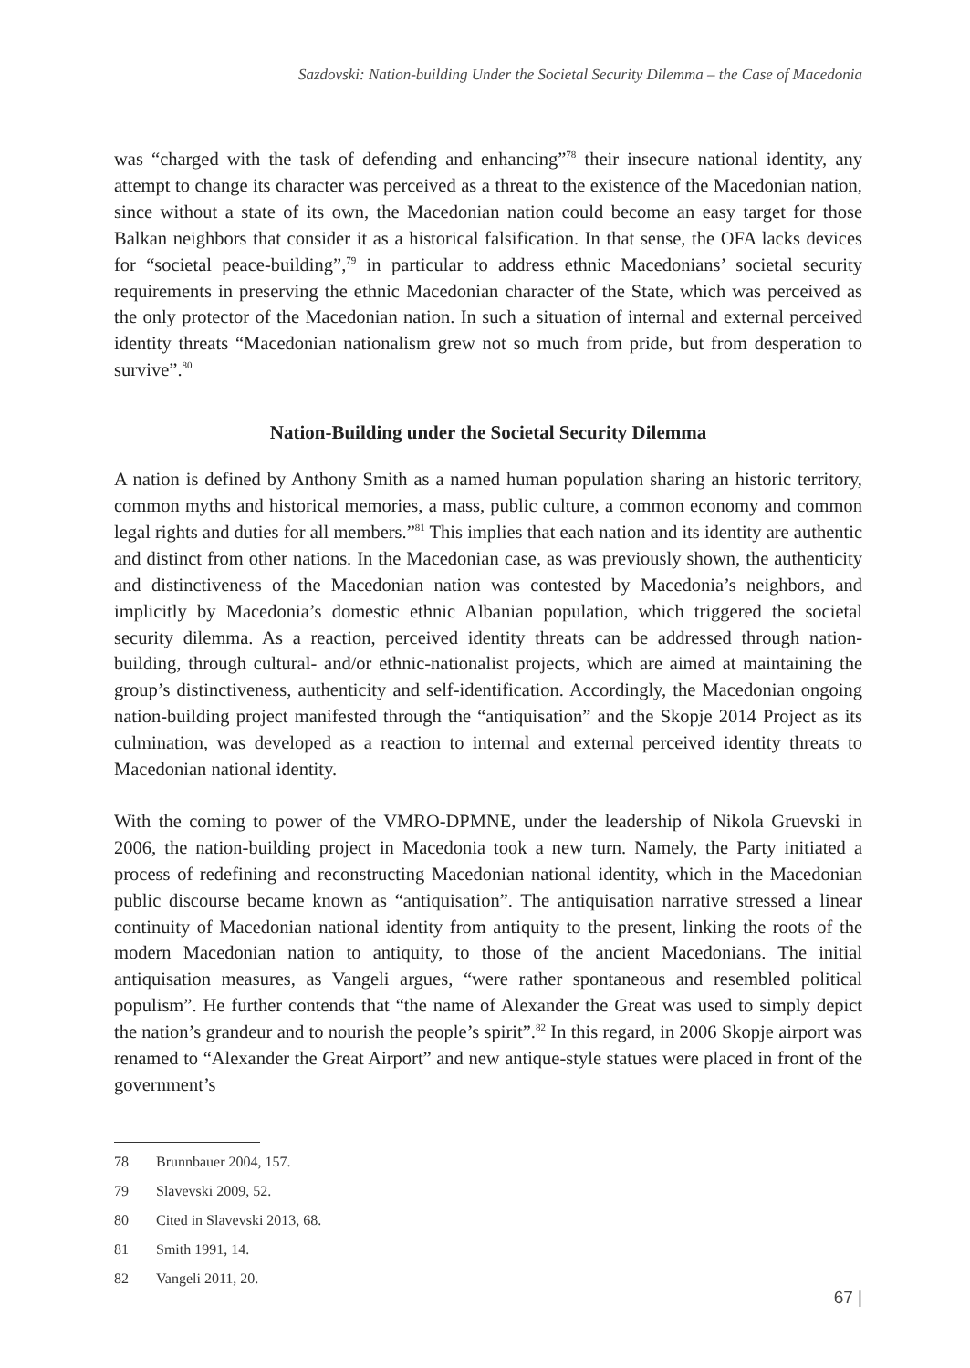Sazdovski: Nation-building Under the Societal Security Dilemma – the Case of Macedonia
was “charged with the task of defending and enhancing”<sup>78</sup> their insecure national identity, any attempt to change its character was perceived as a threat to the existence of the Macedonian nation, since without a state of its own, the Macedonian nation could become an easy target for those Balkan neighbors that consider it as a historical falsification. In that sense, the OFA lacks devices for “societal peace-building”,<sup>79</sup> in particular to address ethnic Macedonians’ societal security requirements in preserving the ethnic Macedonian character of the State, which was perceived as the only protector of the Macedonian nation. In such a situation of internal and external perceived identity threats “Macedonian nationalism grew not so much from pride, but from desperation to survive”.<sup>80</sup>
Nation-Building under the Societal Security Dilemma
A nation is defined by Anthony Smith as a named human population sharing an historic territory, common myths and historical memories, a mass, public culture, a common economy and common legal rights and duties for all members.”<sup>81</sup> This implies that each nation and its identity are authentic and distinct from other nations. In the Macedonian case, as was previously shown, the authenticity and distinctiveness of the Macedonian nation was contested by Macedonia’s neighbors, and implicitly by Macedonia’s domestic ethnic Albanian population, which triggered the societal security dilemma. As a reaction, perceived identity threats can be addressed through nation-building, through cultural- and/or ethnic-nationalist projects, which are aimed at maintaining the group’s distinctiveness, authenticity and self-identification. Accordingly, the Macedonian ongoing nation-building project manifested through the “antiquisation” and the Skopje 2014 Project as its culmination, was developed as a reaction to internal and external perceived identity threats to Macedonian national identity.
With the coming to power of the VMRO-DPMNE, under the leadership of Nikola Gruevski in 2006, the nation-building project in Macedonia took a new turn. Namely, the Party initiated a process of redefining and reconstructing Macedonian national identity, which in the Macedonian public discourse became known as “antiquisation”. The antiquisation narrative stressed a linear continuity of Macedonian national identity from antiquity to the present, linking the roots of the modern Macedonian nation to antiquity, to those of the ancient Macedonians. The initial antiquisation measures, as Vangeli argues, “were rather spontaneous and resembled political populism”. He further contends that “the name of Alexander the Great was used to simply depict the nation’s grandeur and to nourish the people’s spirit”.<sup>82</sup> In this regard, in 2006 Skopje airport was renamed to “Alexander the Great Airport” and new antique-style statues were placed in front of the government’s
78 Brunnbauer 2004, 157.
79 Slavevski 2009, 52.
80 Cited in Slavevski 2013, 68.
81 Smith 1991, 14.
82 Vangeli 2011, 20.
67 |